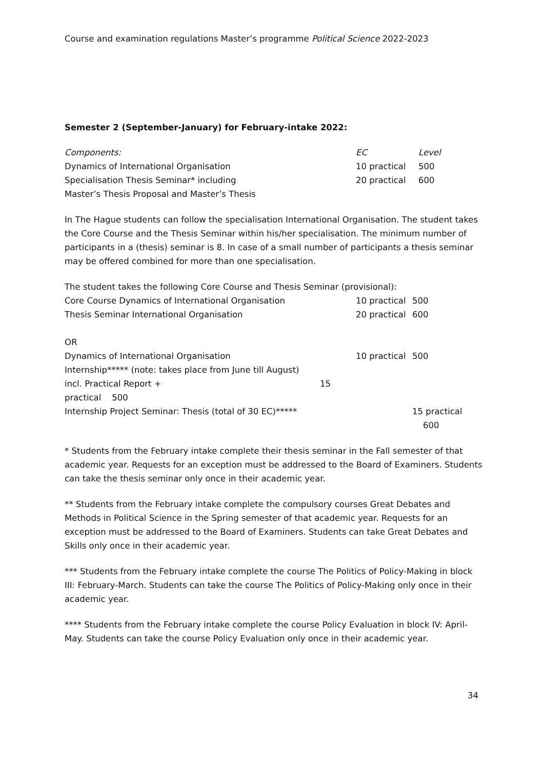Course and examination regulations Master’s programme Political Science 2022-2023
Semester 2 (September-January) for February-intake 2022:
| Components: | EC | Level |
| Dynamics of International Organisation | 10 practical | 500 |
| Specialisation Thesis Seminar* including | 20 practical | 600 |
| Master’s Thesis Proposal and Master’s Thesis | | |
In The Hague students can follow the specialisation International Organisation. The student takes the Core Course and the Thesis Seminar within his/her specialisation. The minimum number of participants in a (thesis) seminar is 8. In case of a small number of participants a thesis seminar may be offered combined for more than one specialisation.
| The student takes the following Core Course and Thesis Seminar (provisional): | | |
| Core Course Dynamics of International Organisation | 10 practical | 500 |
| Thesis Seminar International Organisation | 20 practical | 600 |
| OR | | |
| Dynamics of International Organisation | 10 practical | 500 |
| Internship***** (note: takes place from June till August) | | |
| incl. Practical Report + 15 practical 500 | | |
| Internship Project Seminar: Thesis (total of 30 EC)***** | | 15 practical 600 |
* Students from the February intake complete their thesis seminar in the Fall semester of that academic year. Requests for an exception must be addressed to the Board of Examiners. Students can take the thesis seminar only once in their academic year.
** Students from the February intake complete the compulsory courses Great Debates and Methods in Political Science in the Spring semester of that academic year. Requests for an exception must be addressed to the Board of Examiners. Students can take Great Debates and Skills only once in their academic year.
*** Students from the February intake complete the course The Politics of Policy-Making in block III: February-March. Students can take the course The Politics of Policy-Making only once in their academic year.
**** Students from the February intake complete the course Policy Evaluation in block IV: April-May. Students can take the course Policy Evaluation only once in their academic year.
34